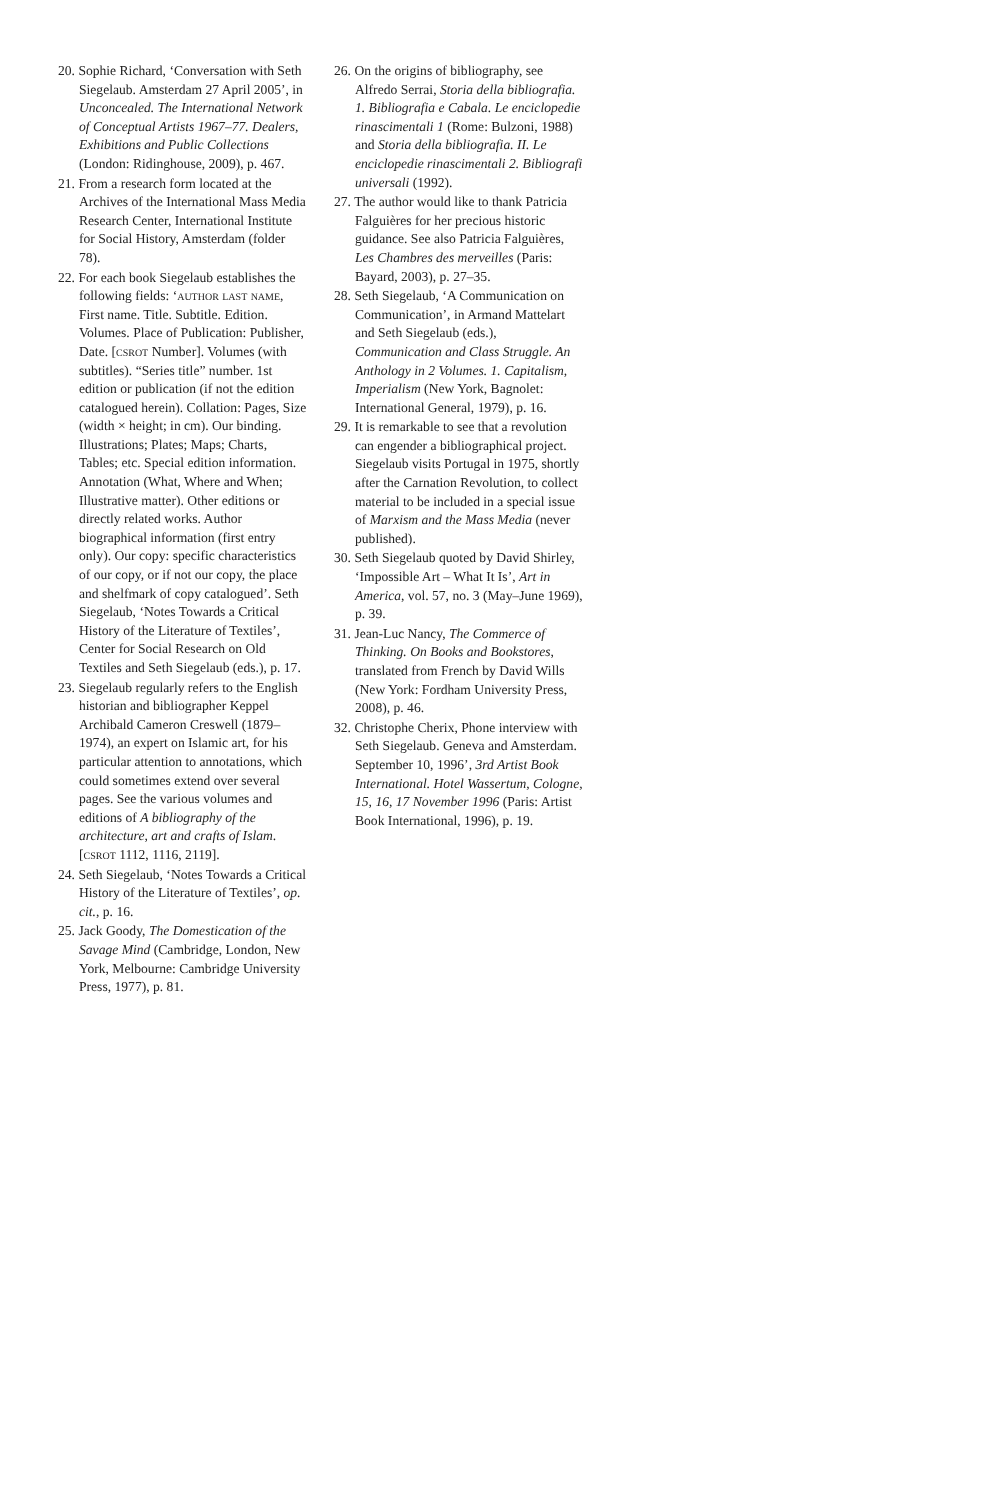20. Sophie Richard, ‘Conversation with Seth Siegelaub. Amsterdam 27 April 2005’, in Unconcealed. The International Network of Conceptual Artists 1967–77. Dealers, Exhibitions and Public Collections (London: Ridinghouse, 2009), p. 467.
21. From a research form located at the Archives of the International Mass Media Research Center, International Institute for Social History, Amsterdam (folder 78).
22. For each book Siegelaub establishes the following fields: ‘author last name, First name. Title. Subtitle. Edition. Volumes. Place of Publication: Publisher, Date. [csrot Number]. Volumes (with subtitles). “Series title” number. 1st edition or publication (if not the edition catalogued herein). Collation: Pages, Size (width × height; in cm). Our binding. Illustrations; Plates; Maps; Charts, Tables; etc. Special edition information. Annotation (What, Where and When; Illustrative matter). Other editions or directly related works. Author biographical information (first entry only). Our copy: specific characteristics of our copy, or if not our copy, the place and shelfmark of copy catalogued’. Seth Siegelaub, ‘Notes Towards a Critical History of the Literature of Textiles’, Center for Social Research on Old Textiles and Seth Siegelaub (eds.), p. 17.
23. Siegelaub regularly refers to the English historian and bibliographer Keppel Archibald Cameron Creswell (1879–1974), an expert on Islamic art, for his particular attention to annotations, which could sometimes extend over several pages. See the various volumes and editions of A bibliography of the architecture, art and crafts of Islam. [csrot 1112, 1116, 2119].
24. Seth Siegelaub, ‘Notes Towards a Critical History of the Literature of Textiles’, op. cit., p. 16.
25. Jack Goody, The Domestication of the Savage Mind (Cambridge, London, New York, Melbourne: Cambridge University Press, 1977), p. 81.
26. On the origins of bibliography, see Alfredo Serrai, Storia della bibliografia. 1. Bibliografia e Cabala. Le enciclopedie rinascimentali 1 (Rome: Bulzoni, 1988) and Storia della bibliografia. II. Le enciclopedie rinascimentali 2. Bibliografi universali (1992).
27. The author would like to thank Patricia Falguières for her precious historic guidance. See also Patricia Falguières, Les Chambres des merveilles (Paris: Bayard, 2003), p. 27–35.
28. Seth Siegelaub, ‘A Communication on Communication’, in Armand Mattelart and Seth Siegelaub (eds.), Communication and Class Struggle. An Anthology in 2 Volumes. 1. Capitalism, Imperialism (New York, Bagnolet: International General, 1979), p. 16.
29. It is remarkable to see that a revolution can engender a bibliographical project. Siegelaub visits Portugal in 1975, shortly after the Carnation Revolution, to collect material to be included in a special issue of Marxism and the Mass Media (never published).
30. Seth Siegelaub quoted by David Shirley, ‘Impossible Art – What It Is’, Art in America, vol. 57, no. 3 (May–June 1969), p. 39.
31. Jean-Luc Nancy, The Commerce of Thinking. On Books and Bookstores, translated from French by David Wills (New York: Fordham University Press, 2008), p. 46.
32. Christophe Cherix, Phone interview with Seth Siegelaub. Geneva and Amsterdam. September 10, 1996’, 3rd Artist Book International. Hotel Wassertum, Cologne, 15, 16, 17 November 1996 (Paris: Artist Book International, 1996), p. 19.